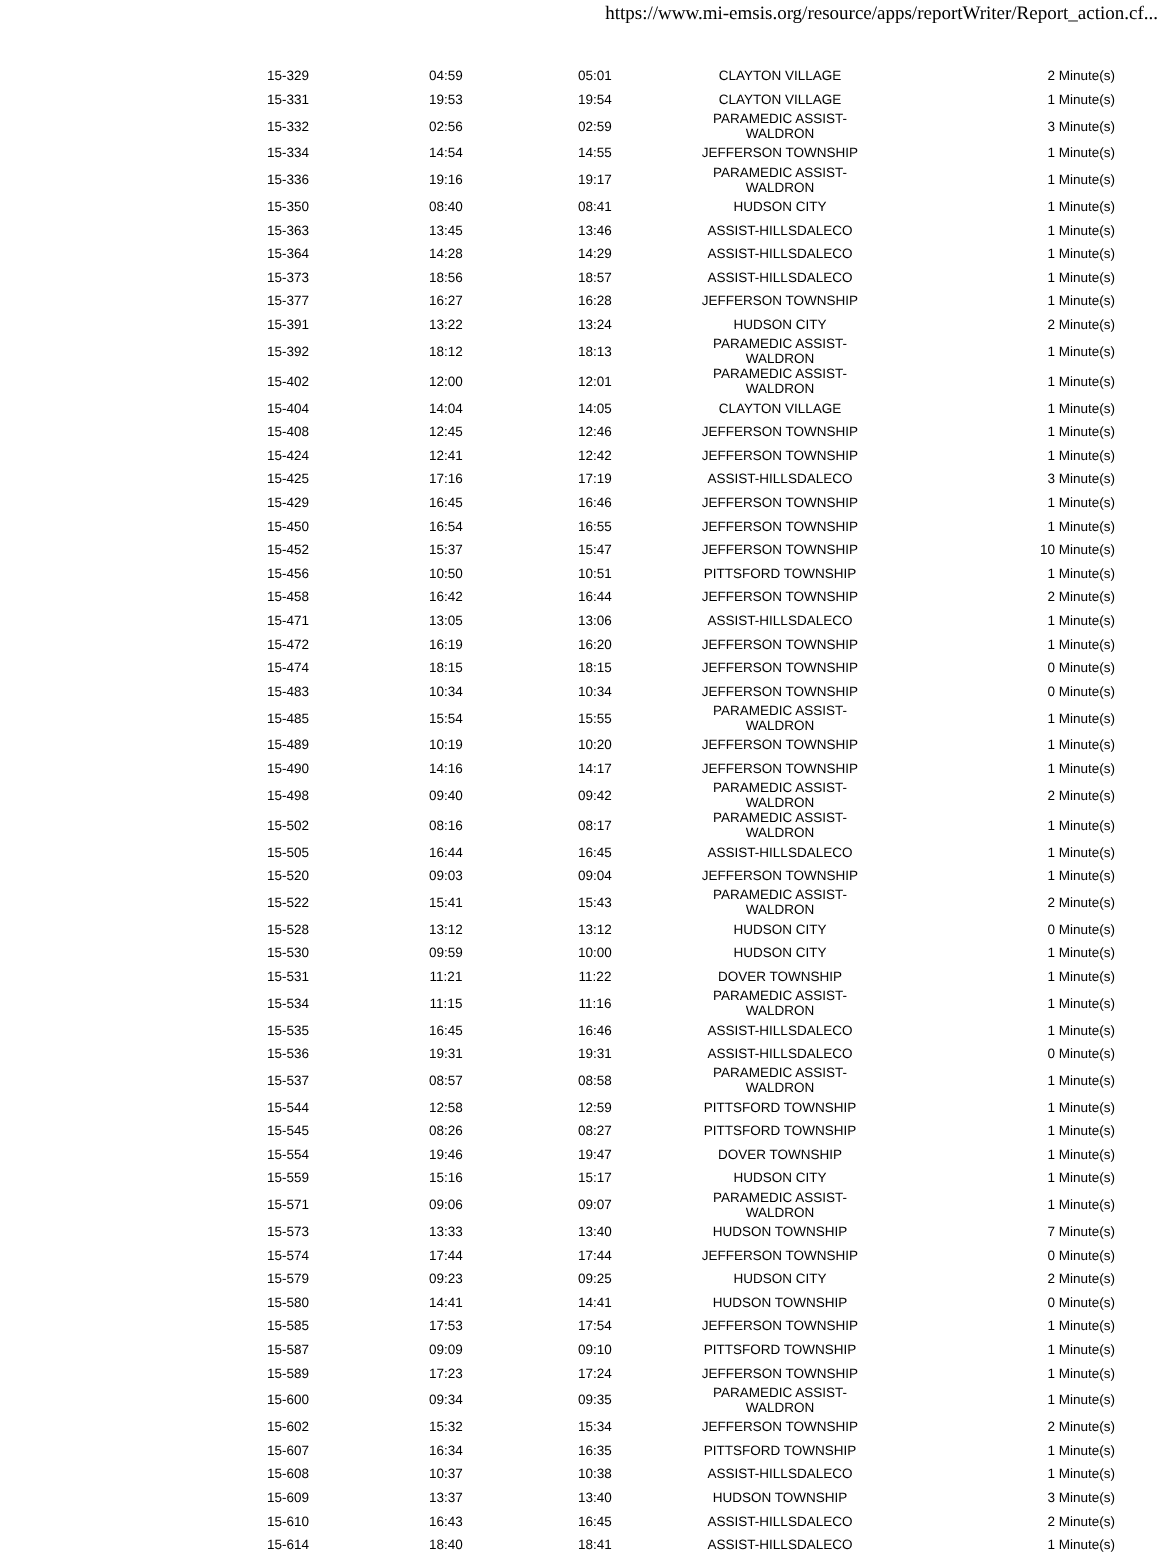https://www.mi-emsis.org/resource/apps/reportWriter/Report_action.cf...
| 15-329 | 04:59 | 05:01 | CLAYTON VILLAGE | 2 Minute(s) |
| 15-331 | 19:53 | 19:54 | CLAYTON VILLAGE | 1 Minute(s) |
| 15-332 | 02:56 | 02:59 | PARAMEDIC ASSIST-WALDRON | 3 Minute(s) |
| 15-334 | 14:54 | 14:55 | JEFFERSON TOWNSHIP | 1 Minute(s) |
| 15-336 | 19:16 | 19:17 | PARAMEDIC ASSIST-WALDRON | 1 Minute(s) |
| 15-350 | 08:40 | 08:41 | HUDSON CITY | 1 Minute(s) |
| 15-363 | 13:45 | 13:46 | ASSIST-HILLSDALECO | 1 Minute(s) |
| 15-364 | 14:28 | 14:29 | ASSIST-HILLSDALECO | 1 Minute(s) |
| 15-373 | 18:56 | 18:57 | ASSIST-HILLSDALECO | 1 Minute(s) |
| 15-377 | 16:27 | 16:28 | JEFFERSON TOWNSHIP | 1 Minute(s) |
| 15-391 | 13:22 | 13:24 | HUDSON CITY | 2 Minute(s) |
| 15-392 | 18:12 | 18:13 | PARAMEDIC ASSIST-WALDRON | 1 Minute(s) |
| 15-402 | 12:00 | 12:01 | PARAMEDIC ASSIST-WALDRON | 1 Minute(s) |
| 15-404 | 14:04 | 14:05 | CLAYTON VILLAGE | 1 Minute(s) |
| 15-408 | 12:45 | 12:46 | JEFFERSON TOWNSHIP | 1 Minute(s) |
| 15-424 | 12:41 | 12:42 | JEFFERSON TOWNSHIP | 1 Minute(s) |
| 15-425 | 17:16 | 17:19 | ASSIST-HILLSDALECO | 3 Minute(s) |
| 15-429 | 16:45 | 16:46 | JEFFERSON TOWNSHIP | 1 Minute(s) |
| 15-450 | 16:54 | 16:55 | JEFFERSON TOWNSHIP | 1 Minute(s) |
| 15-452 | 15:37 | 15:47 | JEFFERSON TOWNSHIP | 10 Minute(s) |
| 15-456 | 10:50 | 10:51 | PITTSFORD TOWNSHIP | 1 Minute(s) |
| 15-458 | 16:42 | 16:44 | JEFFERSON TOWNSHIP | 2 Minute(s) |
| 15-471 | 13:05 | 13:06 | ASSIST-HILLSDALECO | 1 Minute(s) |
| 15-472 | 16:19 | 16:20 | JEFFERSON TOWNSHIP | 1 Minute(s) |
| 15-474 | 18:15 | 18:15 | JEFFERSON TOWNSHIP | 0 Minute(s) |
| 15-483 | 10:34 | 10:34 | JEFFERSON TOWNSHIP | 0 Minute(s) |
| 15-485 | 15:54 | 15:55 | PARAMEDIC ASSIST-WALDRON | 1 Minute(s) |
| 15-489 | 10:19 | 10:20 | JEFFERSON TOWNSHIP | 1 Minute(s) |
| 15-490 | 14:16 | 14:17 | JEFFERSON TOWNSHIP | 1 Minute(s) |
| 15-498 | 09:40 | 09:42 | PARAMEDIC ASSIST-WALDRON | 2 Minute(s) |
| 15-502 | 08:16 | 08:17 | PARAMEDIC ASSIST-WALDRON | 1 Minute(s) |
| 15-505 | 16:44 | 16:45 | ASSIST-HILLSDALECO | 1 Minute(s) |
| 15-520 | 09:03 | 09:04 | JEFFERSON TOWNSHIP | 1 Minute(s) |
| 15-522 | 15:41 | 15:43 | PARAMEDIC ASSIST-WALDRON | 2 Minute(s) |
| 15-528 | 13:12 | 13:12 | HUDSON CITY | 0 Minute(s) |
| 15-530 | 09:59 | 10:00 | HUDSON CITY | 1 Minute(s) |
| 15-531 | 11:21 | 11:22 | DOVER TOWNSHIP | 1 Minute(s) |
| 15-534 | 11:15 | 11:16 | PARAMEDIC ASSIST-WALDRON | 1 Minute(s) |
| 15-535 | 16:45 | 16:46 | ASSIST-HILLSDALECO | 1 Minute(s) |
| 15-536 | 19:31 | 19:31 | ASSIST-HILLSDALECO | 0 Minute(s) |
| 15-537 | 08:57 | 08:58 | PARAMEDIC ASSIST-WALDRON | 1 Minute(s) |
| 15-544 | 12:58 | 12:59 | PITTSFORD TOWNSHIP | 1 Minute(s) |
| 15-545 | 08:26 | 08:27 | PITTSFORD TOWNSHIP | 1 Minute(s) |
| 15-554 | 19:46 | 19:47 | DOVER TOWNSHIP | 1 Minute(s) |
| 15-559 | 15:16 | 15:17 | HUDSON CITY | 1 Minute(s) |
| 15-571 | 09:06 | 09:07 | PARAMEDIC ASSIST-WALDRON | 1 Minute(s) |
| 15-573 | 13:33 | 13:40 | HUDSON TOWNSHIP | 7 Minute(s) |
| 15-574 | 17:44 | 17:44 | JEFFERSON TOWNSHIP | 0 Minute(s) |
| 15-579 | 09:23 | 09:25 | HUDSON CITY | 2 Minute(s) |
| 15-580 | 14:41 | 14:41 | HUDSON TOWNSHIP | 0 Minute(s) |
| 15-585 | 17:53 | 17:54 | JEFFERSON TOWNSHIP | 1 Minute(s) |
| 15-587 | 09:09 | 09:10 | PITTSFORD TOWNSHIP | 1 Minute(s) |
| 15-589 | 17:23 | 17:24 | JEFFERSON TOWNSHIP | 1 Minute(s) |
| 15-600 | 09:34 | 09:35 | PARAMEDIC ASSIST-WALDRON | 1 Minute(s) |
| 15-602 | 15:32 | 15:34 | JEFFERSON TOWNSHIP | 2 Minute(s) |
| 15-607 | 16:34 | 16:35 | PITTSFORD TOWNSHIP | 1 Minute(s) |
| 15-608 | 10:37 | 10:38 | ASSIST-HILLSDALECO | 1 Minute(s) |
| 15-609 | 13:37 | 13:40 | HUDSON TOWNSHIP | 3 Minute(s) |
| 15-610 | 16:43 | 16:45 | ASSIST-HILLSDALECO | 2 Minute(s) |
| 15-614 | 18:40 | 18:41 | ASSIST-HILLSDALECO | 1 Minute(s) |